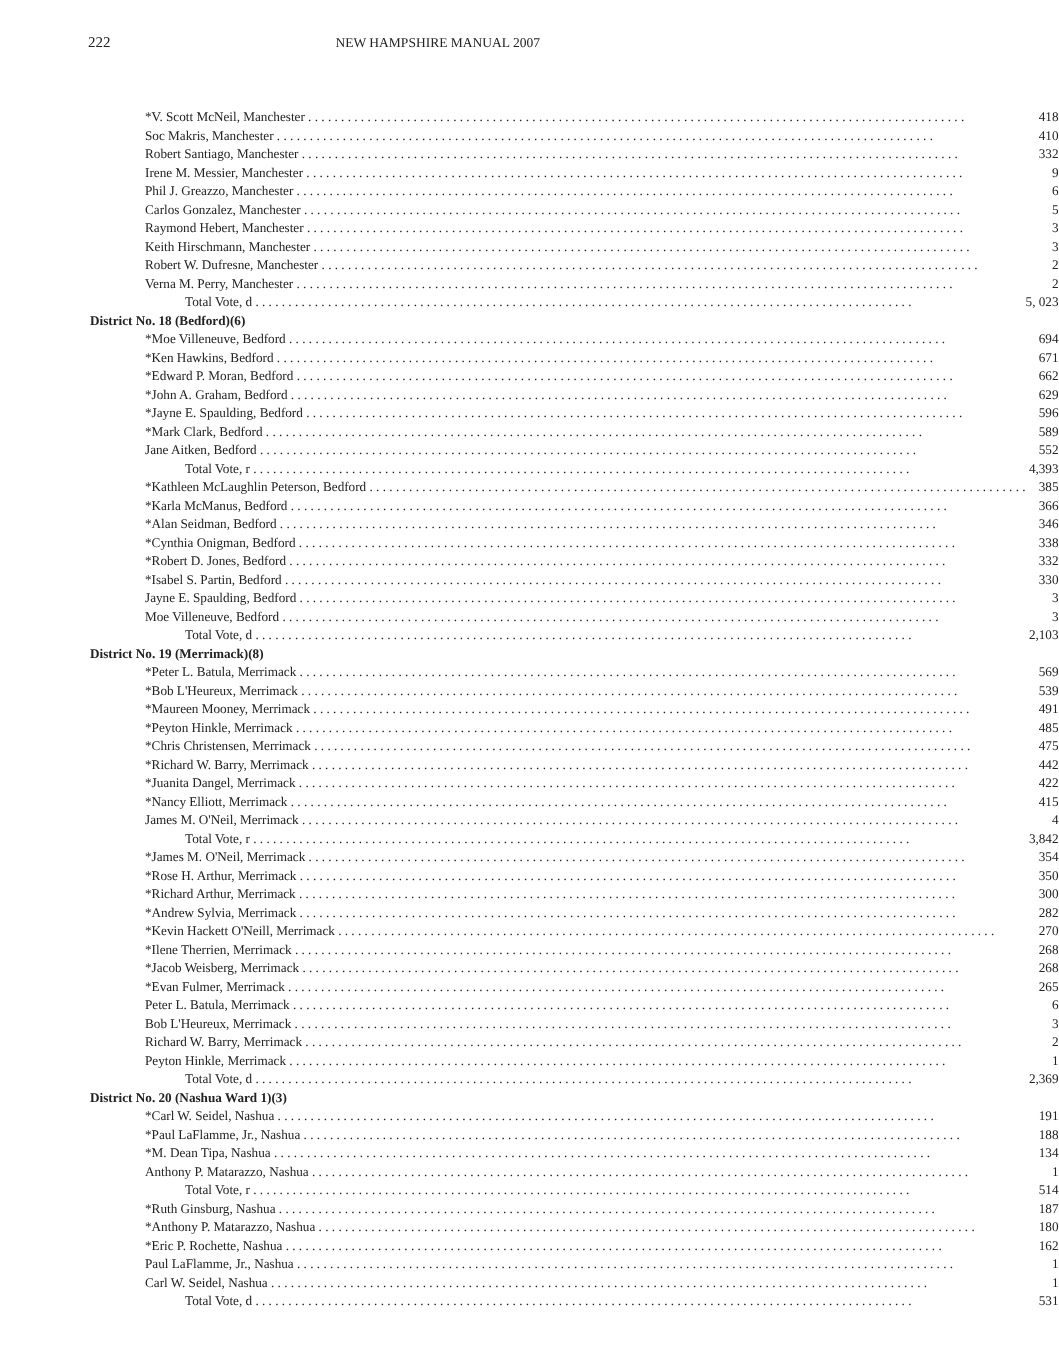222 NEW HAMPSHIRE MANUAL 2007
| *V. Scott McNeil, Manchester | 418 |
| Soc Makris, Manchester | 410 |
| Robert Santiago, Manchester | 332 |
| Irene M. Messier, Manchester | 9 |
| Phil J. Greazzo, Manchester | 6 |
| Carlos Gonzalez, Manchester | 5 |
| Raymond Hebert, Manchester | 3 |
| Keith Hirschmann, Manchester | 3 |
| Robert W. Dufresne, Manchester | 2 |
| Verna M. Perry, Manchester | 2 |
| Total Vote, d | 5, 023 |
| District No. 18 (Bedford)(6) | |
| *Moe Villeneuve, Bedford | 694 |
| *Ken Hawkins, Bedford | 671 |
| *Edward P. Moran, Bedford | 662 |
| *John A. Graham, Bedford | 629 |
| *Jayne E. Spaulding, Bedford | 596 |
| *Mark Clark, Bedford | 589 |
| Jane Aitken, Bedford | 552 |
| Total Vote, r | 4,393 |
| *Kathleen McLaughlin Peterson, Bedford | 385 |
| *Karla McManus, Bedford | 366 |
| *Alan Seidman, Bedford | 346 |
| *Cynthia Onigman, Bedford | 338 |
| *Robert D. Jones, Bedford | 332 |
| *Isabel S. Partin, Bedford | 330 |
| Jayne E. Spaulding, Bedford | 3 |
| Moe Villeneuve, Bedford | 3 |
| Total Vote, d | 2,103 |
| District No. 19 (Merrimack)(8) | |
| *Peter L. Batula, Merrimack | 569 |
| *Bob L'Heureux, Merrimack | 539 |
| *Maureen Mooney, Merrimack | 491 |
| *Peyton Hinkle, Merrimack | 485 |
| *Chris Christensen, Merrimack | 475 |
| *Richard W. Barry, Merrimack | 442 |
| *Juanita Dangel, Merrimack | 422 |
| *Nancy Elliott, Merrimack | 415 |
| James M. O'Neil, Merrimack | 4 |
| Total Vote, r | 3,842 |
| *James M. O'Neil, Merrimack | 354 |
| *Rose H. Arthur, Merrimack | 350 |
| *Richard Arthur, Merrimack | 300 |
| *Andrew Sylvia, Merrimack | 282 |
| *Kevin Hackett O'Neill, Merrimack | 270 |
| *Ilene Therrien, Merrimack | 268 |
| *Jacob Weisberg, Merrimack | 268 |
| *Evan Fulmer, Merrimack | 265 |
| Peter L. Batula, Merrimack | 6 |
| Bob L'Heureux, Merrimack | 3 |
| Richard W. Barry, Merrimack | 2 |
| Peyton Hinkle, Merrimack | 1 |
| Total Vote, d | 2,369 |
| District No. 20 (Nashua Ward 1)(3) | |
| *Carl W. Seidel, Nashua | 191 |
| *Paul LaFlamme, Jr., Nashua | 188 |
| *M. Dean Tipa, Nashua | 134 |
| Anthony P. Matarazzo, Nashua | 1 |
| Total Vote, r | 514 |
| *Ruth Ginsburg, Nashua | 187 |
| *Anthony P. Matarazzo, Nashua | 180 |
| *Eric P. Rochette, Nashua | 162 |
| Paul LaFlamme, Jr., Nashua | 1 |
| Carl W. Seidel, Nashua | 1 |
| Total Vote, d | 531 |